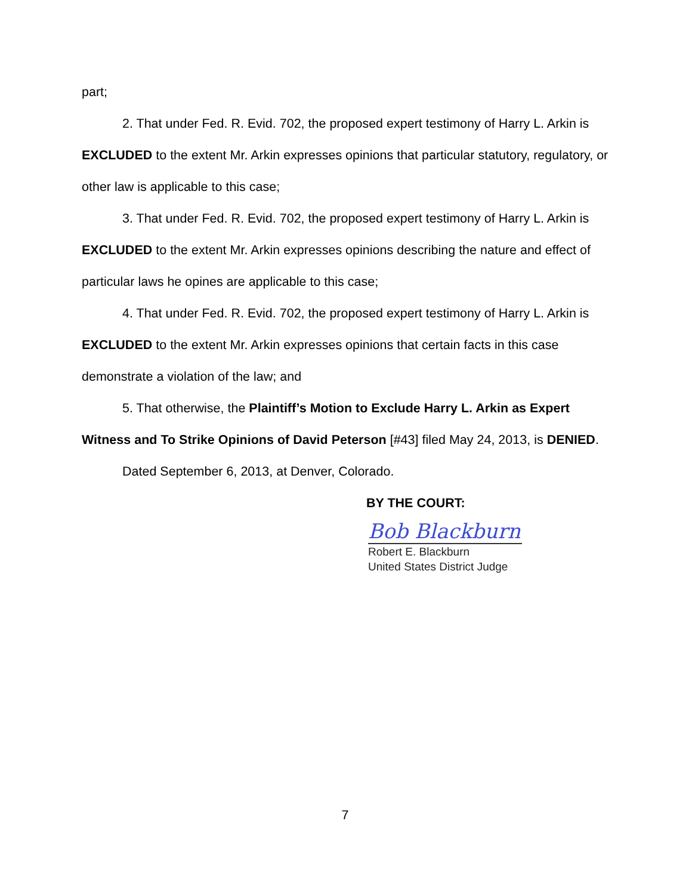part;
2. That under Fed. R. Evid. 702, the proposed expert testimony of Harry L. Arkin is EXCLUDED to the extent Mr. Arkin expresses opinions that particular statutory, regulatory, or other law is applicable to this case;
3. That under Fed. R. Evid. 702, the proposed expert testimony of Harry L. Arkin is EXCLUDED to the extent Mr. Arkin expresses opinions describing the nature and effect of particular laws he opines are applicable to this case;
4. That under Fed. R. Evid. 702, the proposed expert testimony of Harry L. Arkin is EXCLUDED to the extent Mr. Arkin expresses opinions that certain facts in this case demonstrate a violation of the law; and
5. That otherwise, the Plaintiff’s Motion to Exclude Harry L. Arkin as Expert Witness and To Strike Opinions of David Peterson [#43] filed May 24, 2013, is DENIED.
Dated September 6, 2013, at Denver, Colorado.
BY THE COURT:
Bob Blackburn
Robert E. Blackburn
United States District Judge
7